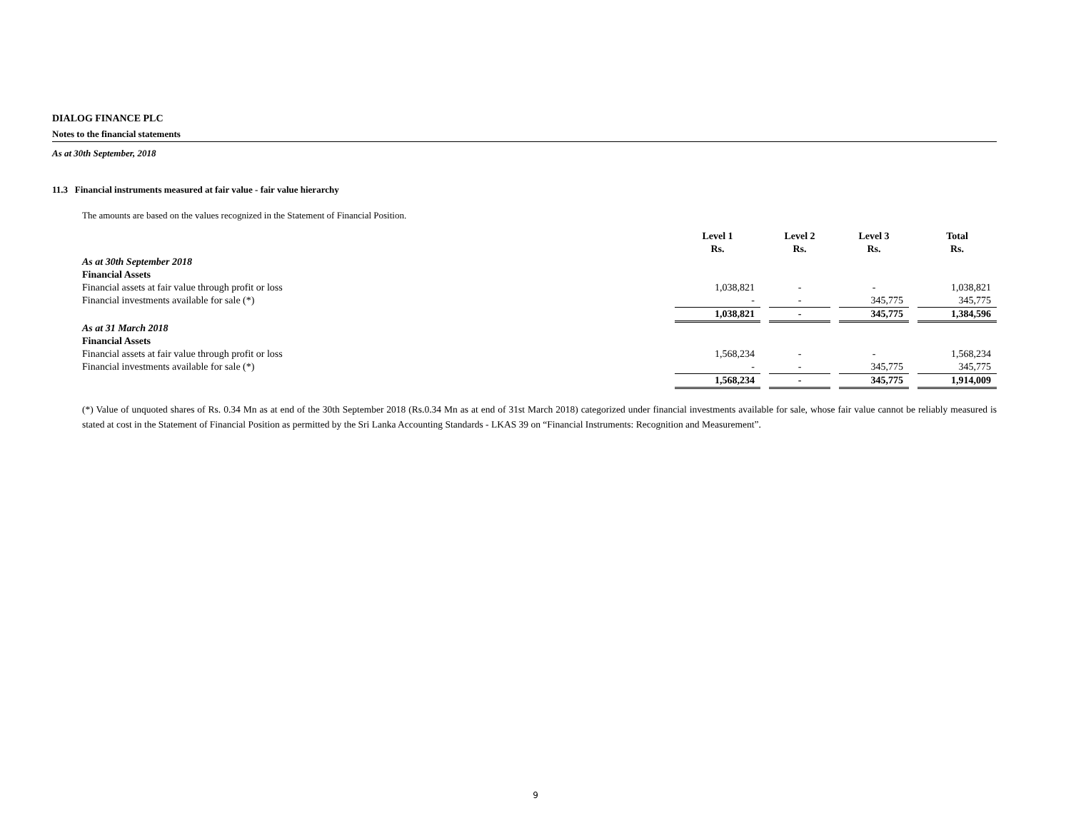DIALOG FINANCE PLC
Notes to the financial statements
As at 30th September, 2018
11.3 Financial instruments measured at fair value - fair value hierarchy
The amounts are based on the values recognized in the Statement of Financial Position.
| | Level 1 | | Level 2 | | Level 3 | | Total |
| --- | --- | --- | --- | --- | --- | --- | --- |
| | Rs. | | Rs. | | Rs. | | Rs. |
| As at 30th September 2018 | | | | | | | |
| Financial Assets | | | | | | | |
| Financial assets at fair value through profit or loss | 1,038,821 | | - | | - | | 1,038,821 |
| Financial investments available for sale (*) | - | | - | | 345,775 | | 345,775 |
| | 1,038,821 | | - | | 345,775 | | 1,384,596 |
| As at 31 March 2018 | | | | | | | |
| Financial Assets | | | | | | | |
| Financial assets at fair value through profit or loss | 1,568,234 | | - | | - | | 1,568,234 |
| Financial investments available for sale (*) | - | | - | | 345,775 | | 345,775 |
| | 1,568,234 | | - | | 345,775 | | 1,914,009 |
(*) Value of unquoted shares of Rs. 0.34 Mn as at end of the 30th September 2018 (Rs.0.34 Mn as at end of 31st March 2018) categorized under financial investments available for sale, whose fair value cannot be reliably measured is stated at cost in the Statement of Financial Position as permitted by the Sri Lanka Accounting Standards - LKAS 39 on “Financial Instruments: Recognition and Measurement”.
9